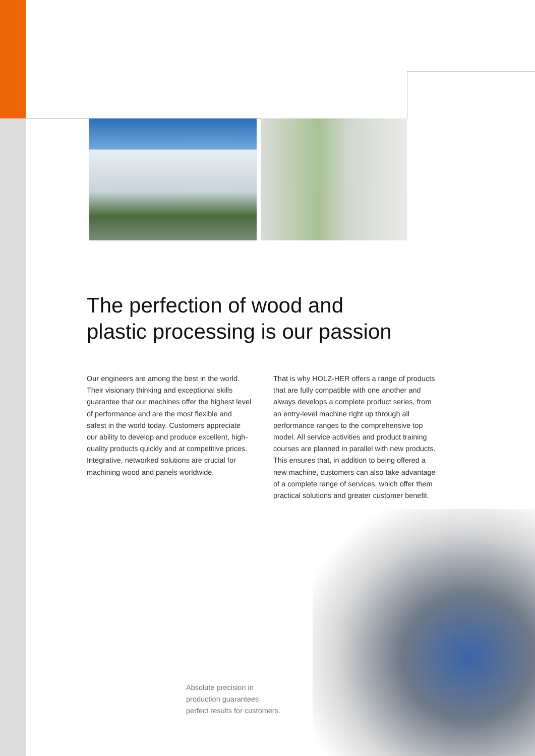The perfection of wood and
plastic processing is our passion
Our engineers are among the best in the world. Their visionary thinking and exceptional skills guarantee that our machines offer the highest level of performance and are the most flexible and safest in the world today. Customers appreciate our ability to develop and produce excellent, high-quality products quickly and at competitive prices. Integrative, networked solutions are crucial for machining wood and panels worldwide.
That is why HOLZ-HER offers a range of products that are fully compatible with one another and always develops a complete product series, from an entry-level machine right up through all performance ranges to the comprehensive top model. All service activities and product training courses are planned in parallel with new products. This ensures that, in addition to being offered a new machine, customers can also take advantage of a complete range of services, which offer them practical solutions and greater customer benefit.
Absolute precision in
production guarantees
perfect results for customers.